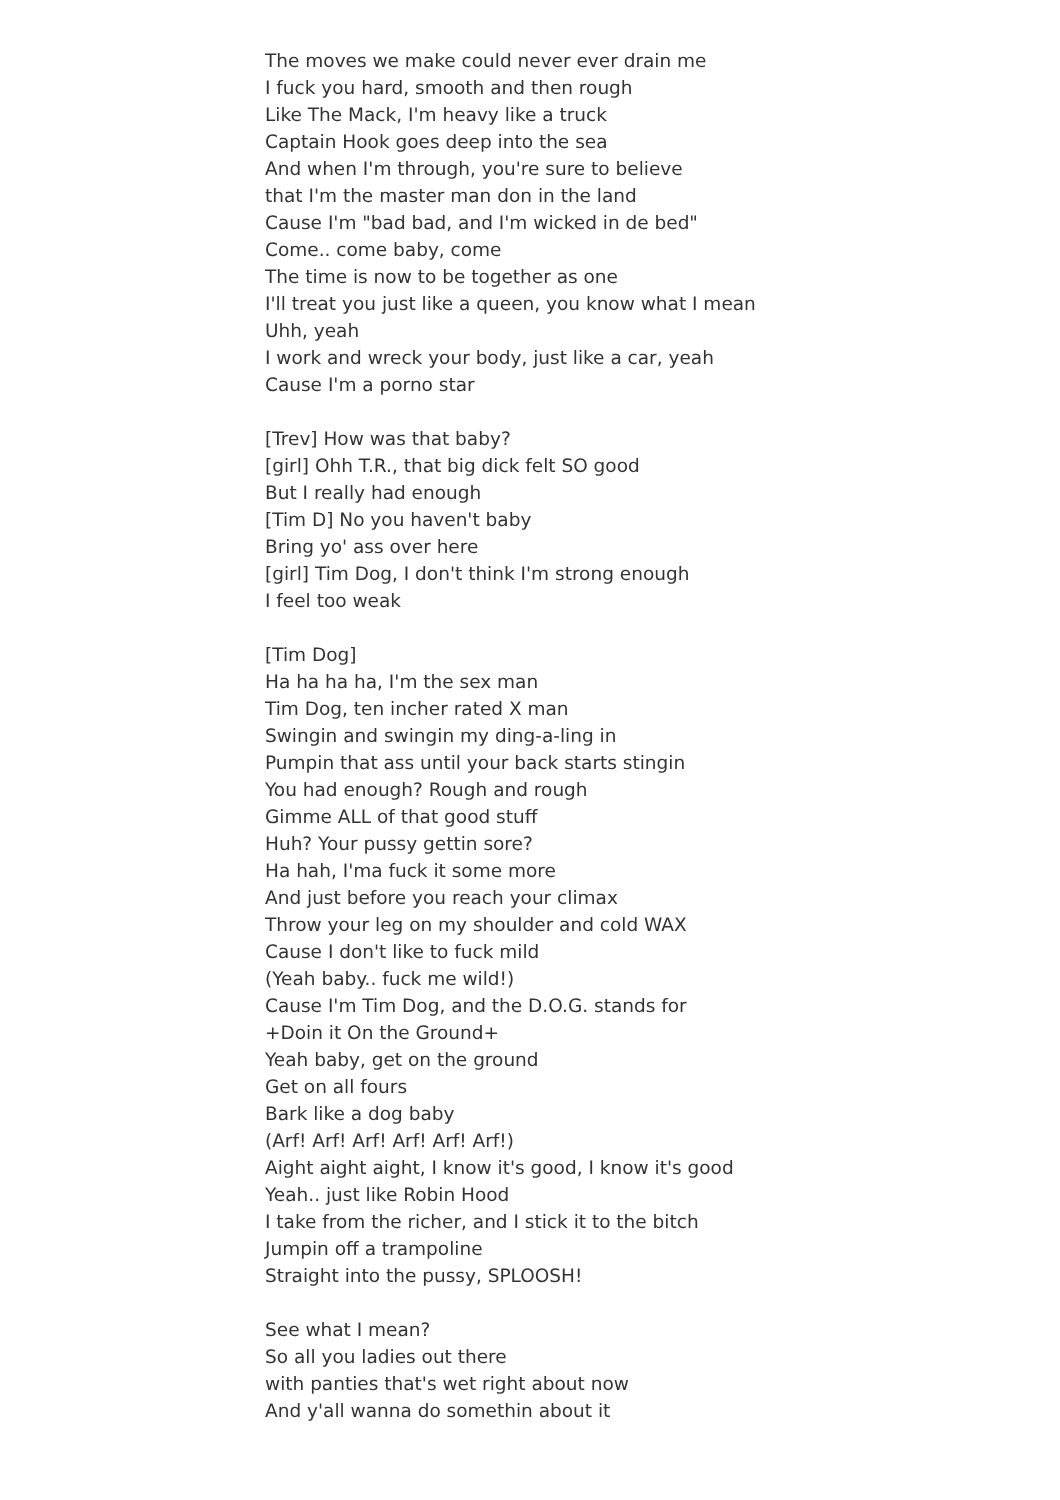The moves we make could never ever drain me
I fuck you hard, smooth and then rough
Like The Mack, I'm heavy like a truck
Captain Hook goes deep into the sea
And when I'm through, you're sure to believe
that I'm the master man don in the land
Cause I'm "bad bad, and I'm wicked in de bed"
Come.. come baby, come
The time is now to be together as one
I'll treat you just like a queen, you know what I mean
Uhh, yeah
I work and wreck your body, just like a car, yeah
Cause I'm a porno star
[Trev] How was that baby?
[girl] Ohh T.R., that big dick felt SO good
But I really had enough
[Tim D] No you haven't baby
Bring yo' ass over here
[girl] Tim Dog, I don't think I'm strong enough
I feel too weak
[Tim Dog]
Ha ha ha ha, I'm the sex man
Tim Dog, ten incher rated X man
Swingin and swingin my ding-a-ling in
Pumpin that ass until your back starts stingin
You had enough? Rough and rough
Gimme ALL of that good stuff
Huh? Your pussy gettin sore?
Ha hah, I'ma fuck it some more
And just before you reach your climax
Throw your leg on my shoulder and cold WAX
Cause I don't like to fuck mild
(Yeah baby.. fuck me wild!)
Cause I'm Tim Dog, and the D.O.G. stands for
+Doin it On the Ground+
Yeah baby, get on the ground
Get on all fours
Bark like a dog baby
(Arf! Arf! Arf! Arf! Arf! Arf!)
Aight aight aight, I know it's good, I know it's good
Yeah.. just like Robin Hood
I take from the richer, and I stick it to the bitch
Jumpin off a trampoline
Straight into the pussy, SPLOOSH!
See what I mean?
So all you ladies out there
with panties that's wet right about now
And y'all wanna do somethin about it